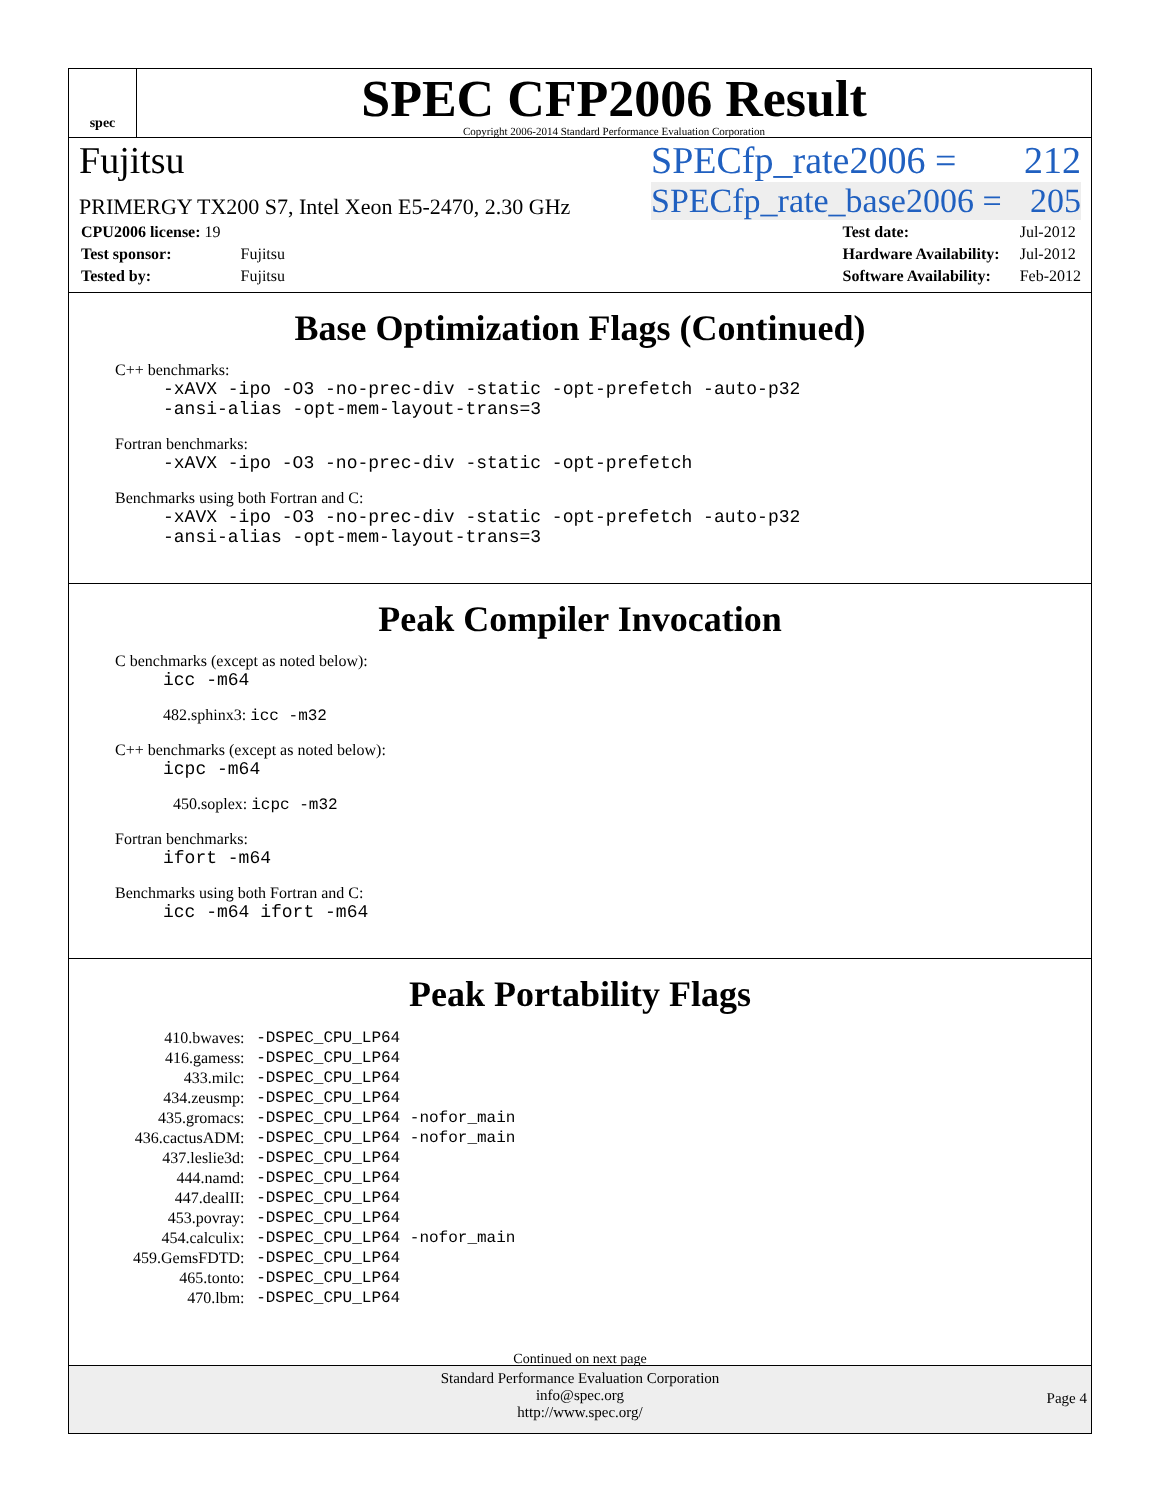spec
SPEC CFP2006 Result
Copyright 2006-2014 Standard Performance Evaluation Corporation
Fujitsu SPECfp_rate2006 = 212
PRIMERGY TX200 S7, Intel Xeon E5-2470, 2.30 GHz SPECfp_rate_base2006 = 205
| CPU2006 license: 19 | |
| Test sponsor: | Fujitsu |
| Tested by: | Fujitsu |
| Test date: | Jul-2012 |
| Hardware Availability: | Jul-2012 |
| Software Availability: | Feb-2012 |
Base Optimization Flags (Continued)
C++ benchmarks:
-xAVX -ipo -O3 -no-prec-div -static -opt-prefetch -auto-p32
-ansi-alias -opt-mem-layout-trans=3
Fortran benchmarks:
-xAVX -ipo -O3 -no-prec-div -static -opt-prefetch
Benchmarks using both Fortran and C:
-xAVX -ipo -O3 -no-prec-div -static -opt-prefetch -auto-p32
-ansi-alias -opt-mem-layout-trans=3
Peak Compiler Invocation
C benchmarks (except as noted below):
icc -m64
482.sphinx3: icc -m32
C++ benchmarks (except as noted below):
icpc -m64
450.soplex: icpc -m32
Fortran benchmarks:
ifort -m64
Benchmarks using both Fortran and C:
icc -m64 ifort -m64
Peak Portability Flags
| 410.bwaves: | -DSPEC_CPU_LP64 |
| 416.gamess: | -DSPEC_CPU_LP64 |
| 433.milc: | -DSPEC_CPU_LP64 |
| 434.zeusmp: | -DSPEC_CPU_LP64 |
| 435.gromacs: | -DSPEC_CPU_LP64 -nofor_main |
| 436.cactusADM: | -DSPEC_CPU_LP64 -nofor_main |
| 437.leslie3d: | -DSPEC_CPU_LP64 |
| 444.namd: | -DSPEC_CPU_LP64 |
| 447.dealII: | -DSPEC_CPU_LP64 |
| 453.povray: | -DSPEC_CPU_LP64 |
| 454.calculix: | -DSPEC_CPU_LP64 -nofor_main |
| 459.GemsFDTD: | -DSPEC_CPU_LP64 |
| 465.tonto: | -DSPEC_CPU_LP64 |
| 470.lbm: | -DSPEC_CPU_LP64 |
Continued on next page
Standard Performance Evaluation Corporation
info@spec.org
http://www.spec.org/
Page 4